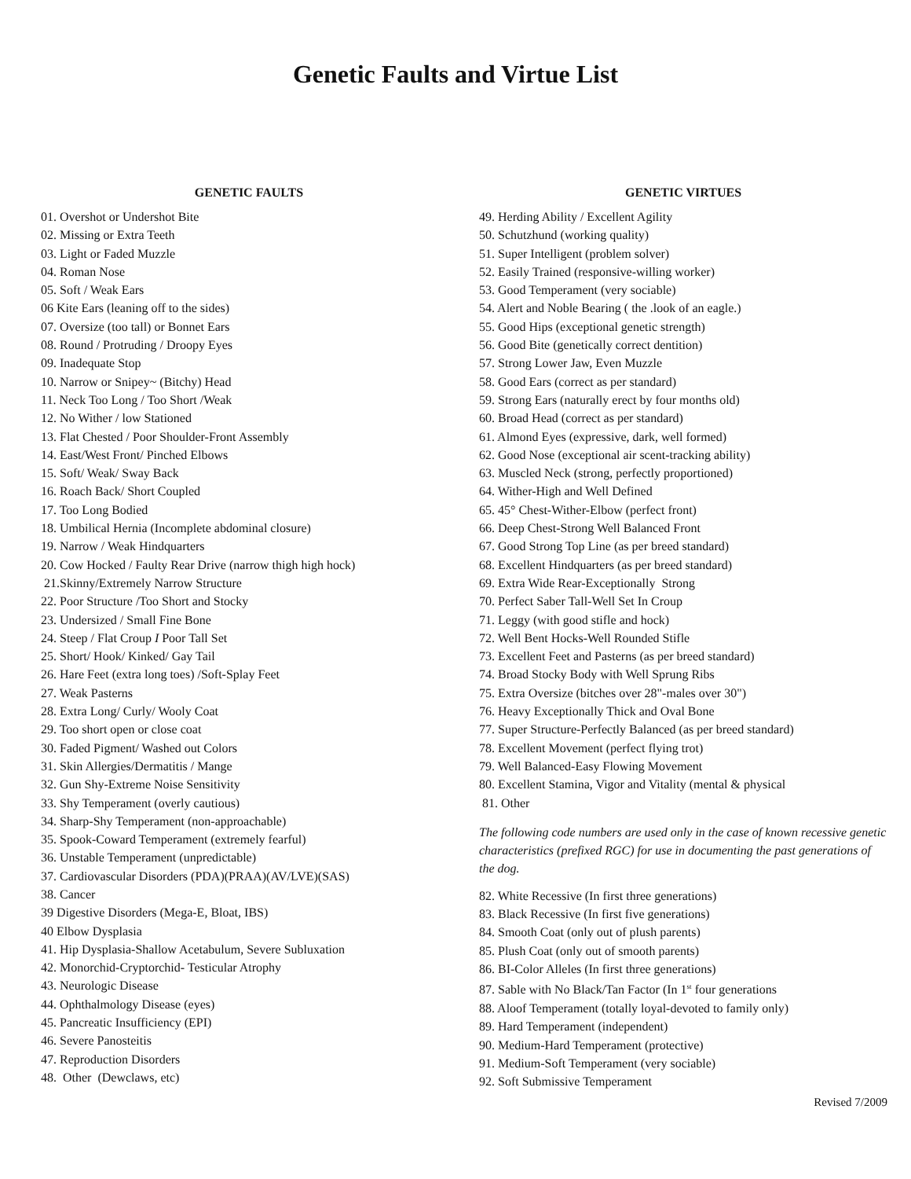Genetic Faults and Virtue List
GENETIC FAULTS
01. Overshot or Undershot Bite
02. Missing or Extra Teeth
03. Light or Faded Muzzle
04. Roman Nose
05. Soft / Weak Ears
06 Kite Ears (leaning off to the sides)
07. Oversize (too tall) or Bonnet Ears
08. Round / Protruding / Droopy Eyes
09. Inadequate Stop
10. Narrow or Snipey~ (Bitchy) Head
11. Neck Too Long / Too Short /Weak
12. No Wither / low Stationed
13. Flat Chested / Poor Shoulder-Front Assembly
14. East/West Front/ Pinched Elbows
15. Soft/ Weak/ Sway Back
16. Roach Back/ Short Coupled
17. Too Long Bodied
18. Umbilical Hernia (Incomplete abdominal closure)
19. Narrow / Weak Hindquarters
20. Cow Hocked / Faulty Rear Drive (narrow thigh high hock)
21.Skinny/Extremely Narrow Structure
22. Poor Structure /Too Short and Stocky
23. Undersized / Small Fine Bone
24. Steep / Flat Croup I Poor Tall Set
25. Short/ Hook/ Kinked/ Gay Tail
26. Hare Feet (extra long toes) /Soft-Splay Feet
27. Weak Pasterns
28. Extra Long/ Curly/ Wooly Coat
29. Too short open or close coat
30. Faded Pigment/ Washed out Colors
31. Skin Allergies/Dermatitis / Mange
32. Gun Shy-Extreme Noise Sensitivity
33. Shy Temperament (overly cautious)
34. Sharp-Shy Temperament (non-approachable)
35. Spook-Coward Temperament (extremely fearful)
36. Unstable Temperament (unpredictable)
37. Cardiovascular Disorders (PDA)(PRAA)(AV/LVE)(SAS)
38. Cancer
39 Digestive Disorders (Mega-E, Bloat, IBS)
40 Elbow Dysplasia
41. Hip Dysplasia-Shallow Acetabulum, Severe Subluxation
42. Monorchid-Cryptorchid- Testicular Atrophy
43. Neurologic Disease
44. Ophthalmology Disease (eyes)
45. Pancreatic Insufficiency (EPI)
46. Severe Panosteitis
47. Reproduction Disorders
48. Other (Dewclaws, etc)
GENETIC VIRTUES
49. Herding Ability / Excellent Agility
50. Schutzhund (working quality)
51. Super Intelligent (problem solver)
52. Easily Trained (responsive-willing worker)
53. Good Temperament (very sociable)
54. Alert and Noble Bearing ( the .look of an eagle.)
55. Good Hips (exceptional genetic strength)
56. Good Bite (genetically correct dentition)
57. Strong Lower Jaw, Even Muzzle
58. Good Ears (correct as per standard)
59. Strong Ears (naturally erect by four months old)
60. Broad Head (correct as per standard)
61. Almond Eyes (expressive, dark, well formed)
62. Good Nose (exceptional air scent-tracking ability)
63. Muscled Neck (strong, perfectly proportioned)
64. Wither-High and Well Defined
65. 45° Chest-Wither-Elbow (perfect front)
66. Deep Chest-Strong Well Balanced Front
67. Good Strong Top Line (as per breed standard)
68. Excellent Hindquarters (as per breed standard)
69. Extra Wide Rear-Exceptionally Strong
70. Perfect Saber Tall-Well Set In Croup
71. Leggy (with good stifle and hock)
72. Well Bent Hocks-Well Rounded Stifle
73. Excellent Feet and Pasterns (as per breed standard)
74. Broad Stocky Body with Well Sprung Ribs
75. Extra Oversize (bitches over 28"-males over 30")
76. Heavy Exceptionally Thick and Oval Bone
77. Super Structure-Perfectly Balanced (as per breed standard)
78. Excellent Movement (perfect flying trot)
79. Well Balanced-Easy Flowing Movement
80. Excellent Stamina, Vigor and Vitality (mental & physical
81. Other
The following code numbers are used only in the case of known recessive genetic characteristics (prefixed RGC) for use in documenting the past generations of the dog.
82. White Recessive (In first three generations)
83. Black Recessive (In first five generations)
84. Smooth Coat (only out of plush parents)
85. Plush Coat (only out of smooth parents)
86. BI-Color Alleles (In first three generations)
87. Sable with No Black/Tan Factor (In 1<sup>st</sup> four generations
88. Aloof Temperament (totally loyal-devoted to family only)
89. Hard Temperament (independent)
90. Medium-Hard Temperament (protective)
91. Medium-Soft Temperament (very sociable)
92. Soft Submissive Temperament
Revised 7/2009